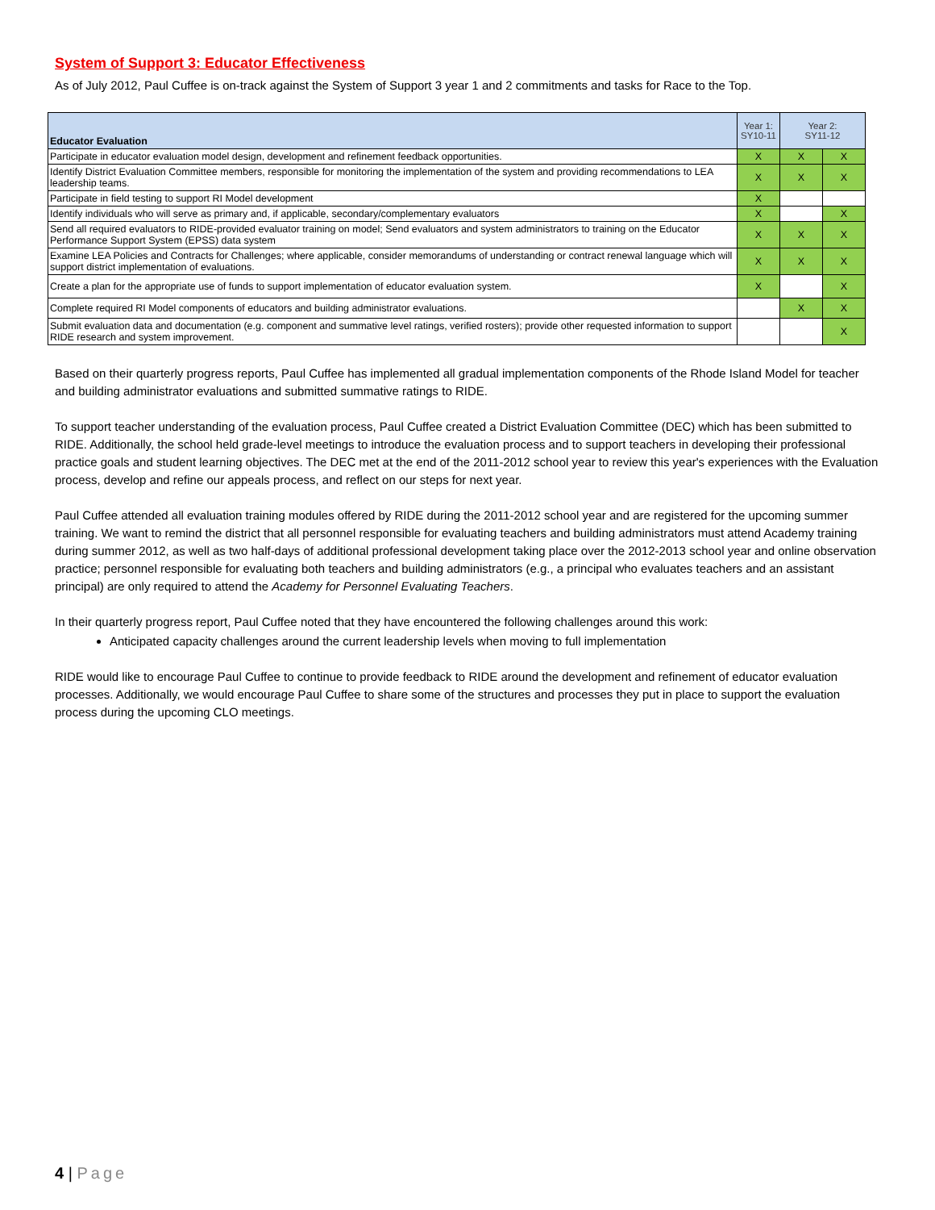System of Support 3: Educator Effectiveness
As of July 2012, Paul Cuffee is on-track against the System of Support 3 year 1 and 2 commitments and tasks for Race to the Top.
| Educator Evaluation | Year 1: SY10-11 | Year 2: SY11-12 | |
| --- | --- | --- | --- |
| Participate in educator evaluation model design, development and refinement feedback opportunities. | X | X | X |
| Identify District Evaluation Committee members, responsible for monitoring the implementation of the system and providing recommendations to LEA leadership teams. | X | X | X |
| Participate in field testing to support RI Model development | X | | |
| Identify individuals who will serve as primary and, if applicable, secondary/complementary evaluators | X | | X |
| Send all required evaluators to RIDE-provided evaluator training on model; Send evaluators and system administrators to training on the Educator Performance Support System (EPSS) data system | X | X | X |
| Examine LEA Policies and Contracts for Challenges; where applicable, consider memorandums of understanding or contract renewal language which will support district implementation of evaluations. | X | X | X |
| Create a plan for the appropriate use of funds to support implementation of educator evaluation system. | X | | X |
| Complete required RI Model components of educators and building administrator evaluations. | | X | X |
| Submit evaluation data and documentation (e.g. component and summative level ratings, verified rosters); provide other requested information to support RIDE research and system improvement. | | | X |
Based on their quarterly progress reports, Paul Cuffee has implemented all gradual implementation components of the Rhode Island Model for teacher and building administrator evaluations and submitted summative ratings to RIDE.
To support teacher understanding of the evaluation process, Paul Cuffee created a District Evaluation Committee (DEC) which has been submitted to RIDE. Additionally, the school held grade-level meetings to introduce the evaluation process and to support teachers in developing their professional practice goals and student learning objectives. The DEC met at the end of the 2011-2012 school year to review this year's experiences with the Evaluation process, develop and refine our appeals process, and reflect on our steps for next year.
Paul Cuffee attended all evaluation training modules offered by RIDE during the 2011-2012 school year and are registered for the upcoming summer training. We want to remind the district that all personnel responsible for evaluating teachers and building administrators must attend Academy training during summer 2012, as well as two half-days of additional professional development taking place over the 2012-2013 school year and online observation practice; personnel responsible for evaluating both teachers and building administrators (e.g., a principal who evaluates teachers and an assistant principal) are only required to attend the Academy for Personnel Evaluating Teachers.
In their quarterly progress report, Paul Cuffee noted that they have encountered the following challenges around this work:
Anticipated capacity challenges around the current leadership levels when moving to full implementation
RIDE would like to encourage Paul Cuffee to continue to provide feedback to RIDE around the development and refinement of educator evaluation processes. Additionally, we would encourage Paul Cuffee to share some of the structures and processes they put in place to support the evaluation process during the upcoming CLO meetings.
4 | Page